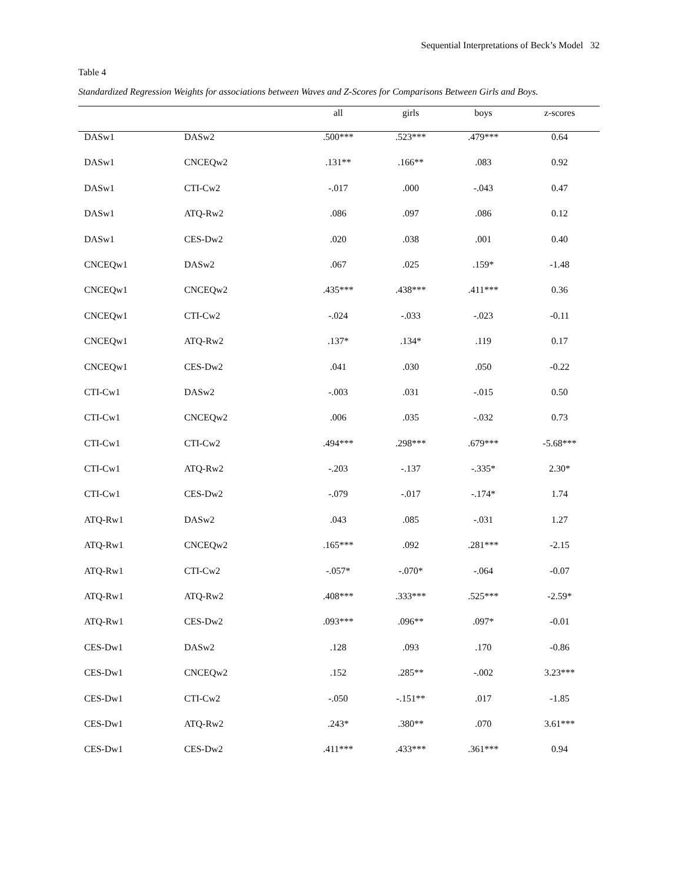Sequential Interpretations of Beck’s Model 32
Table 4
Standardized Regression Weights for associations between Waves and Z-Scores for Comparisons Between Girls and Boys.
| | | all | girls | boys | z-scores |
| --- | --- | --- | --- | --- | --- |
| DASw1 | DASw2 | .500*** | .523*** | .479*** | 0.64 |
| DASw1 | CNCEQw2 | .131** | .166** | .083 | 0.92 |
| DASw1 | CTI-Cw2 | -.017 | .000 | -.043 | 0.47 |
| DASw1 | ATQ-Rw2 | .086 | .097 | .086 | 0.12 |
| DASw1 | CES-Dw2 | .020 | .038 | .001 | 0.40 |
| CNCEQw1 | DASw2 | .067 | .025 | .159* | -1.48 |
| CNCEQw1 | CNCEQw2 | .435*** | .438*** | .411*** | 0.36 |
| CNCEQw1 | CTI-Cw2 | -.024 | -.033 | -.023 | -0.11 |
| CNCEQw1 | ATQ-Rw2 | .137* | .134* | .119 | 0.17 |
| CNCEQw1 | CES-Dw2 | .041 | .030 | .050 | -0.22 |
| CTI-Cw1 | DASw2 | -.003 | .031 | -.015 | 0.50 |
| CTI-Cw1 | CNCEQw2 | .006 | .035 | -.032 | 0.73 |
| CTI-Cw1 | CTI-Cw2 | .494*** | .298*** | .679*** | -5.68*** |
| CTI-Cw1 | ATQ-Rw2 | -.203 | -.137 | -.335* | 2.30* |
| CTI-Cw1 | CES-Dw2 | -.079 | -.017 | -.174* | 1.74 |
| ATQ-Rw1 | DASw2 | .043 | .085 | -.031 | 1.27 |
| ATQ-Rw1 | CNCEQw2 | .165*** | .092 | .281*** | -2.15 |
| ATQ-Rw1 | CTI-Cw2 | -.057* | -.070* | -.064 | -0.07 |
| ATQ-Rw1 | ATQ-Rw2 | .408*** | .333*** | .525*** | -2.59* |
| ATQ-Rw1 | CES-Dw2 | .093*** | .096** | .097* | -0.01 |
| CES-Dw1 | DASw2 | .128 | .093 | .170 | -0.86 |
| CES-Dw1 | CNCEQw2 | .152 | .285** | -.002 | 3.23*** |
| CES-Dw1 | CTI-Cw2 | -.050 | -.151** | .017 | -1.85 |
| CES-Dw1 | ATQ-Rw2 | .243* | .380** | .070 | 3.61*** |
| CES-Dw1 | CES-Dw2 | .411*** | .433*** | .361*** | 0.94 |